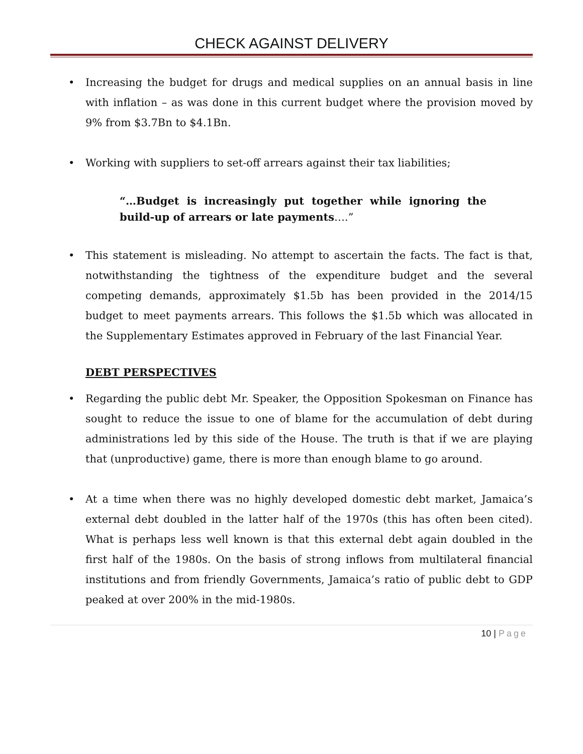CHECK AGAINST DELIVERY
• Increasing the budget for drugs and medical supplies on an annual basis in line with inflation – as was done in this current budget where the provision moved by 9% from $3.7Bn to $4.1Bn.
• Working with suppliers to set-off arrears against their tax liabilities;
“…Budget is increasingly put together while ignoring the build-up of arrears or late payments….”
• This statement is misleading. No attempt to ascertain the facts. The fact is that, notwithstanding the tightness of the expenditure budget and the several competing demands, approximately $1.5b has been provided in the 2014/15 budget to meet payments arrears. This follows the $1.5b which was allocated in the Supplementary Estimates approved in February of the last Financial Year.
DEBT PERSPECTIVES
• Regarding the public debt Mr. Speaker, the Opposition Spokesman on Finance has sought to reduce the issue to one of blame for the accumulation of debt during administrations led by this side of the House. The truth is that if we are playing that (unproductive) game, there is more than enough blame to go around.
• At a time when there was no highly developed domestic debt market, Jamaica’s external debt doubled in the latter half of the 1970s (this has often been cited). What is perhaps less well known is that this external debt again doubled in the first half of the 1980s. On the basis of strong inflows from multilateral financial institutions and from friendly Governments, Jamaica’s ratio of public debt to GDP peaked at over 200% in the mid-1980s.
10 | Page